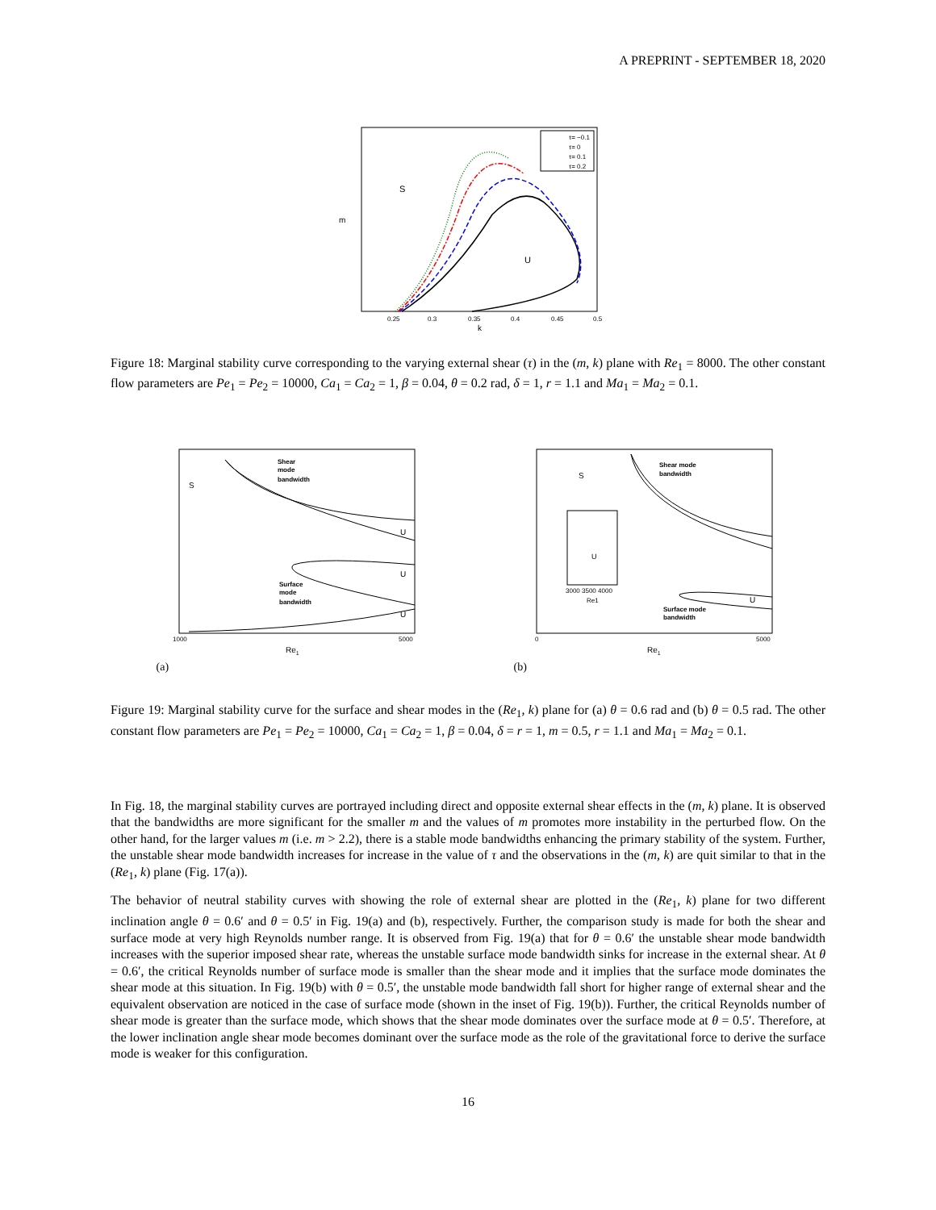A PREPRINT - SEPTEMBER 18, 2020
S
U
τ= −0.1
τ= 0
τ= 0.1
τ= 0.2
0.25
0.3
0.35
0.4
0.45
0.5
k
m
Figure 18: Marginal stability curve corresponding to the varying external shear (τ) in the (m, k) plane with Re<sub>1</sub> = 8000. The other constant flow parameters are Pe<sub>1</sub> = Pe<sub>2</sub> = 10000, Ca<sub>1</sub> = Ca<sub>2</sub> = 1, β = 0.04, θ = 0.2 rad, δ = 1, r = 1.1 and Ma<sub>1</sub> = Ma<sub>2</sub> = 0.1.
S
Shear
mode
bandwidth
Surface
mode
bandwidth
U
U
U
1000
5000
Re1
(a)
S
Shear mode
bandwidth
Surface mode
bandwidth
U
U
3000 3500 4000
Re1
0
5000
Re1
(b)
Figure 19: Marginal stability curve for the surface and shear modes in the (Re<sub>1</sub>, k) plane for (a) θ = 0.6 rad and (b) θ = 0.5 rad. The other constant flow parameters are Pe<sub>1</sub> = Pe<sub>2</sub> = 10000, Ca<sub>1</sub> = Ca<sub>2</sub> = 1, β = 0.04, δ = r = 1, m = 0.5, r = 1.1 and Ma<sub>1</sub> = Ma<sub>2</sub> = 0.1.
In Fig. 18, the marginal stability curves are portrayed including direct and opposite external shear effects in the (m, k) plane. It is observed that the bandwidths are more significant for the smaller m and the values of m promotes more instability in the perturbed flow. On the other hand, for the larger values m (i.e. m > 2.2), there is a stable mode bandwidths enhancing the primary stability of the system. Further, the unstable shear mode bandwidth increases for increase in the value of τ and the observations in the (m, k) are quit similar to that in the (Re<sub>1</sub>, k) plane (Fig. 17(a)).
The behavior of neutral stability curves with showing the role of external shear are plotted in the (Re<sub>1</sub>, k) plane for two different inclination angle θ = 0.6′ and θ = 0.5′ in Fig. 19(a) and (b), respectively. Further, the comparison study is made for both the shear and surface mode at very high Reynolds number range. It is observed from Fig. 19(a) that for θ = 0.6′ the unstable shear mode bandwidth increases with the superior imposed shear rate, whereas the unstable surface mode bandwidth sinks for increase in the external shear. At θ = 0.6′, the critical Reynolds number of surface mode is smaller than the shear mode and it implies that the surface mode dominates the shear mode at this situation. In Fig. 19(b) with θ = 0.5′, the unstable mode bandwidth fall short for higher range of external shear and the equivalent observation are noticed in the case of surface mode (shown in the inset of Fig. 19(b)). Further, the critical Reynolds number of shear mode is greater than the surface mode, which shows that the shear mode dominates over the surface mode at θ = 0.5′. Therefore, at the lower inclination angle shear mode becomes dominant over the surface mode as the role of the gravitational force to derive the surface mode is weaker for this configuration.
16